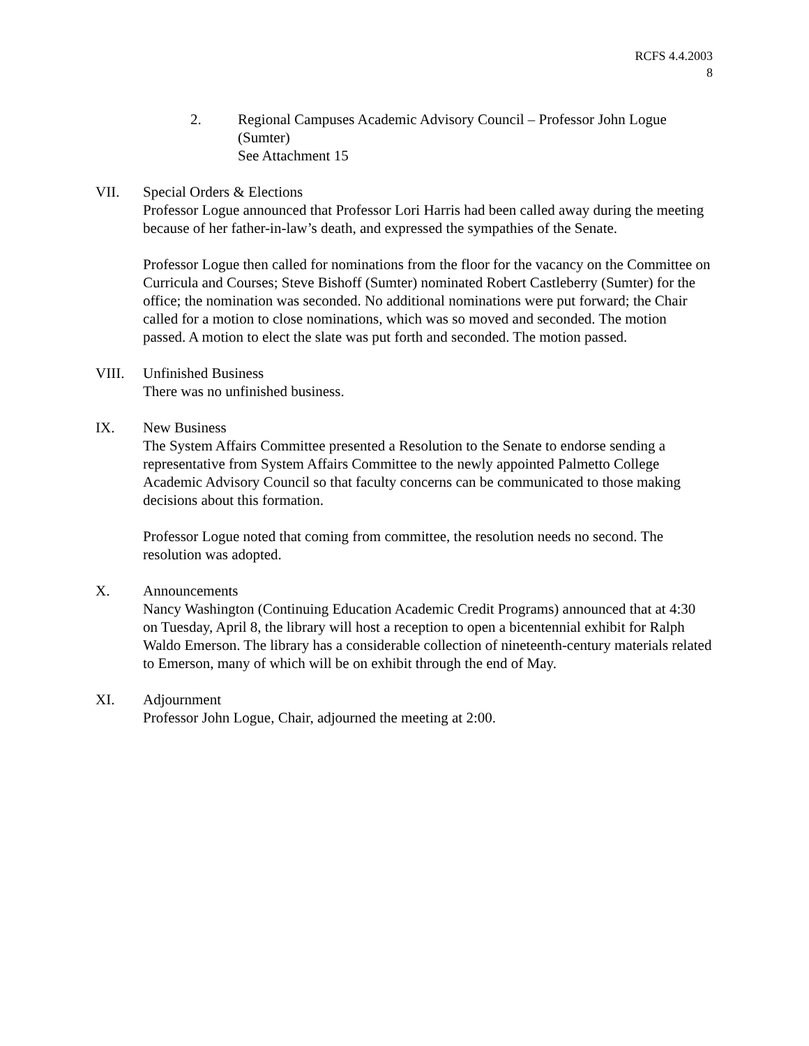RCFS 4.4.2003
8
2. Regional Campuses Academic Advisory Council – Professor John Logue (Sumter)
See Attachment 15
VII. Special Orders & Elections
Professor Logue announced that Professor Lori Harris had been called away during the meeting because of her father-in-law’s death, and expressed the sympathies of the Senate.
Professor Logue then called for nominations from the floor for the vacancy on the Committee on Curricula and Courses; Steve Bishoff (Sumter) nominated Robert Castleberry (Sumter) for the office; the nomination was seconded. No additional nominations were put forward; the Chair called for a motion to close nominations, which was so moved and seconded. The motion passed. A motion to elect the slate was put forth and seconded. The motion passed.
VIII. Unfinished Business
There was no unfinished business.
IX. New Business
The System Affairs Committee presented a Resolution to the Senate to endorse sending a representative from System Affairs Committee to the newly appointed Palmetto College Academic Advisory Council so that faculty concerns can be communicated to those making decisions about this formation.
Professor Logue noted that coming from committee, the resolution needs no second. The resolution was adopted.
X. Announcements
Nancy Washington (Continuing Education Academic Credit Programs) announced that at 4:30 on Tuesday, April 8, the library will host a reception to open a bicentennial exhibit for Ralph Waldo Emerson. The library has a considerable collection of nineteenth-century materials related to Emerson, many of which will be on exhibit through the end of May.
XI. Adjournment
Professor John Logue, Chair, adjourned the meeting at 2:00.